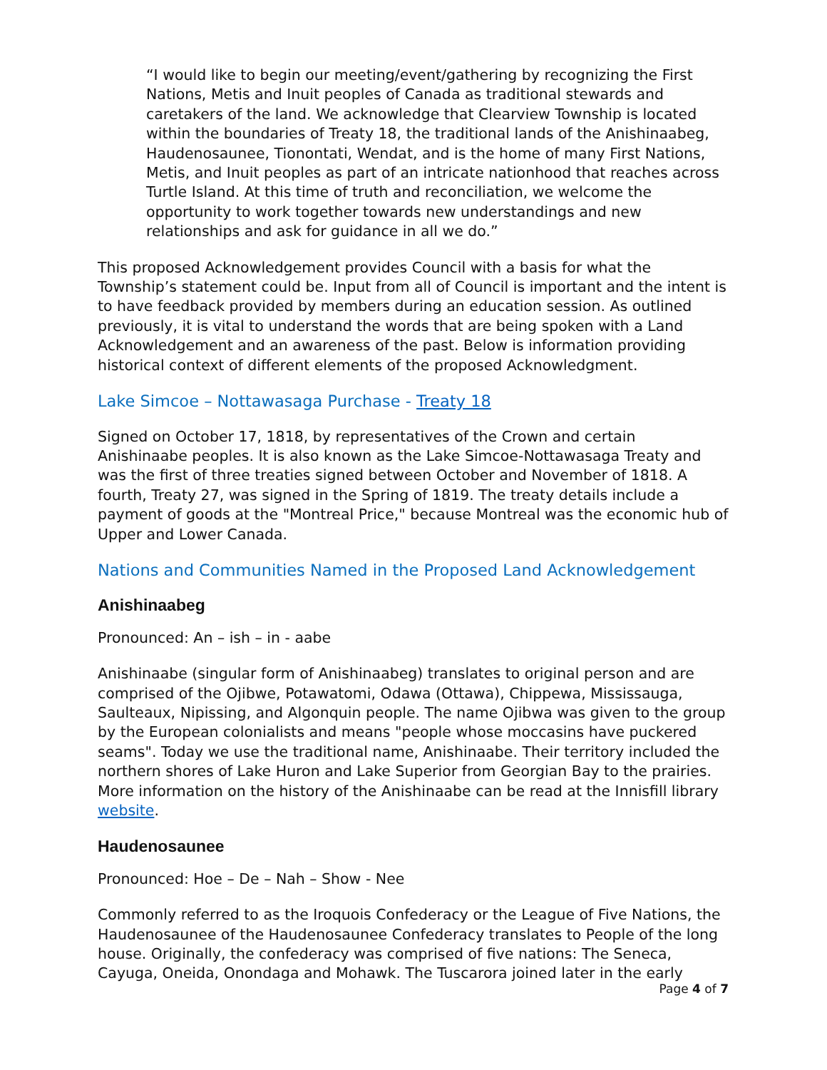“I would like to begin our meeting/event/gathering by recognizing the First Nations, Metis and Inuit peoples of Canada as traditional stewards and caretakers of the land. We acknowledge that Clearview Township is located within the boundaries of Treaty 18, the traditional lands of the Anishinaabeg, Haudenosaunee, Tionontati, Wendat, and is the home of many First Nations, Metis, and Inuit peoples as part of an intricate nationhood that reaches across Turtle Island. At this time of truth and reconciliation, we welcome the opportunity to work together towards new understandings and new relationships and ask for guidance in all we do.”
This proposed Acknowledgement provides Council with a basis for what the Township’s statement could be. Input from all of Council is important and the intent is to have feedback provided by members during an education session. As outlined previously, it is vital to understand the words that are being spoken with a Land Acknowledgement and an awareness of the past. Below is information providing historical context of different elements of the proposed Acknowledgment.
Lake Simcoe – Nottawasaga Purchase - Treaty 18
Signed on October 17, 1818, by representatives of the Crown and certain Anishinaabe peoples. It is also known as the Lake Simcoe-Nottawasaga Treaty and was the first of three treaties signed between October and November of 1818. A fourth, Treaty 27, was signed in the Spring of 1819. The treaty details include a payment of goods at the "Montreal Price," because Montreal was the economic hub of Upper and Lower Canada.
Nations and Communities Named in the Proposed Land Acknowledgement
Anishinaabeg
Pronounced: An – ish – in - aabe
Anishinaabe (singular form of Anishinaabeg) translates to original person and are comprised of the Ojibwe, Potawatomi, Odawa (Ottawa), Chippewa, Mississauga, Saulteaux, Nipissing, and Algonquin people. The name Ojibwa was given to the group by the European colonialists and means "people whose moccasins have puckered seams". Today we use the traditional name, Anishinaabe. Their territory included the northern shores of Lake Huron and Lake Superior from Georgian Bay to the prairies. More information on the history of the Anishinaabe can be read at the Innisfill library website.
Haudenosaunee
Pronounced: Hoe – De – Nah – Show - Nee
Commonly referred to as the Iroquois Confederacy or the League of Five Nations, the Haudenosaunee of the Haudenosaunee Confederacy translates to People of the long house. Originally, the confederacy was comprised of five nations: The Seneca, Cayuga, Oneida, Onondaga and Mohawk. The Tuscarora joined later in the early
Page 4 of 7